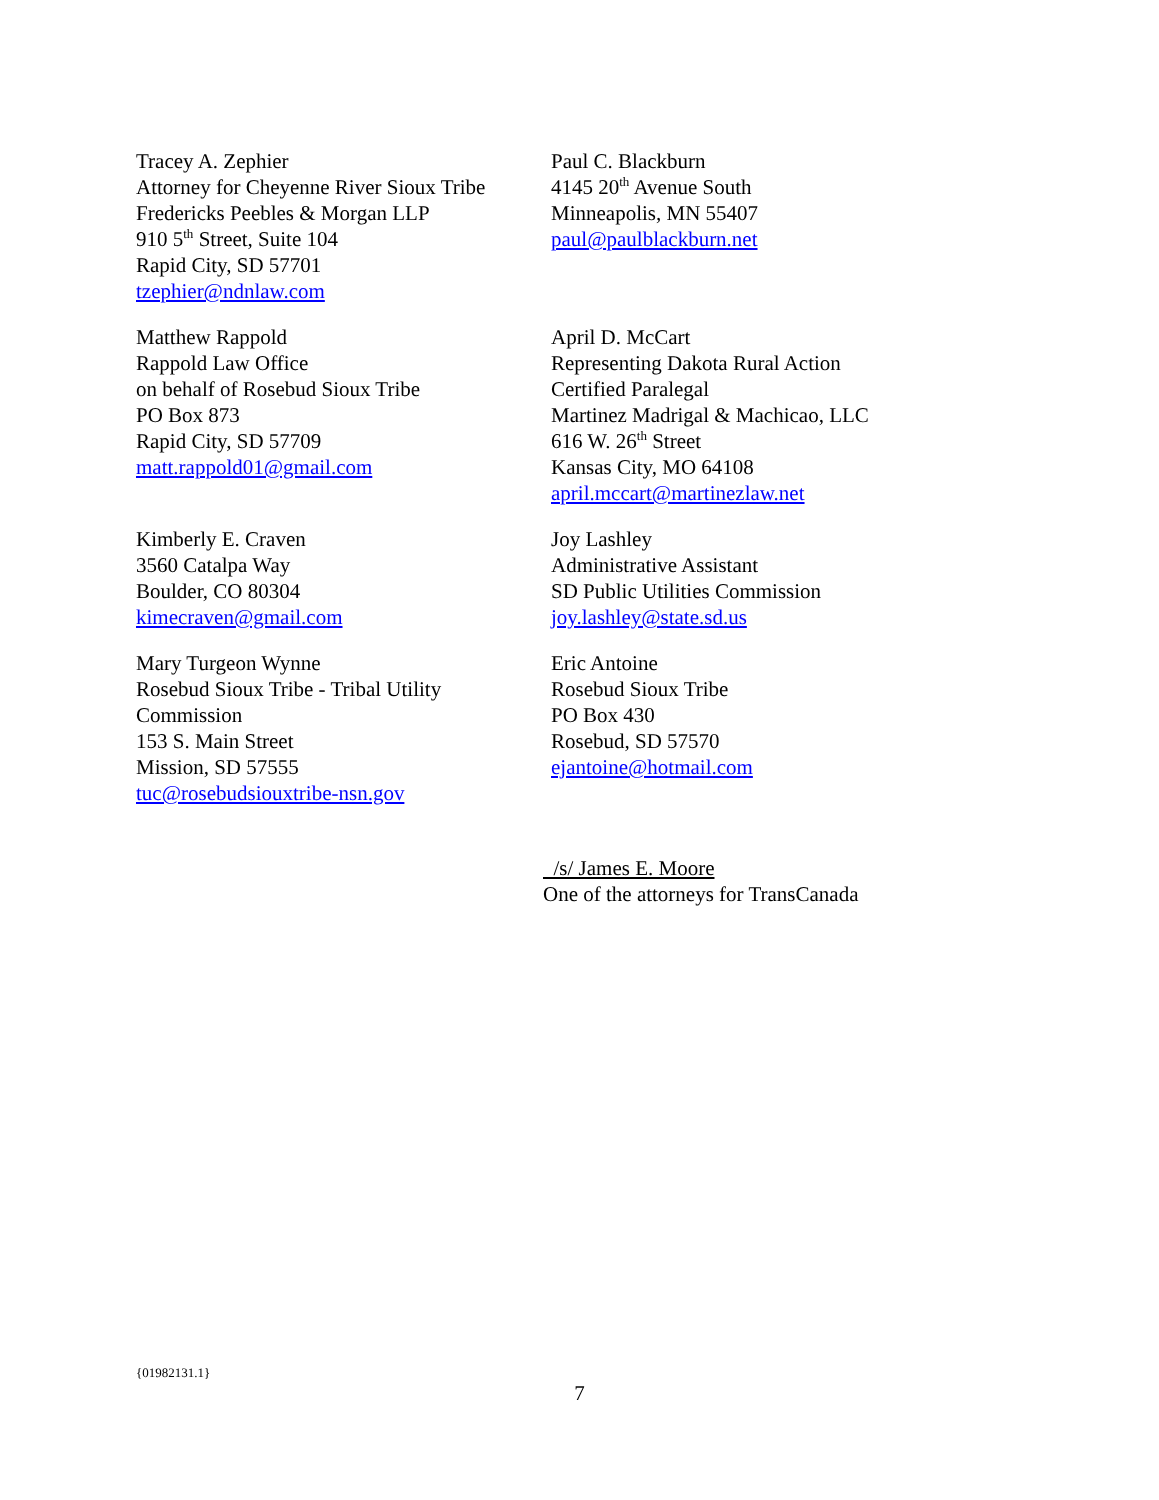Tracey A. Zephier
Attorney for Cheyenne River Sioux Tribe
Fredericks Peebles & Morgan LLP
910 5<sup>th</sup> Street, Suite 104
Rapid City, SD 57701
tzephier@ndnlaw.com
Paul C. Blackburn
4145 20<sup>th</sup> Avenue South
Minneapolis, MN 55407
paul@paulblackburn.net
Matthew Rappold
Rappold Law Office
on behalf of Rosebud Sioux Tribe
PO Box 873
Rapid City, SD 57709
matt.rappold01@gmail.com
April D. McCart
Representing Dakota Rural Action
Certified Paralegal
Martinez Madrigal & Machicao, LLC
616 W. 26<sup>th</sup> Street
Kansas City, MO 64108
april.mccart@martinezlaw.net
Kimberly E. Craven
3560 Catalpa Way
Boulder, CO 80304
kimecraven@gmail.com
Joy Lashley
Administrative Assistant
SD Public Utilities Commission
joy.lashley@state.sd.us
Mary Turgeon Wynne
Rosebud Sioux Tribe - Tribal Utility
Commission
153 S. Main Street
Mission, SD 57555
tuc@rosebudsiouxtribe-nsn.gov
Eric Antoine
Rosebud Sioux Tribe
PO Box 430
Rosebud, SD 57570
ejantoine@hotmail.com
/s/ James E. Moore
One of the attorneys for TransCanada
{01982131.1}
7